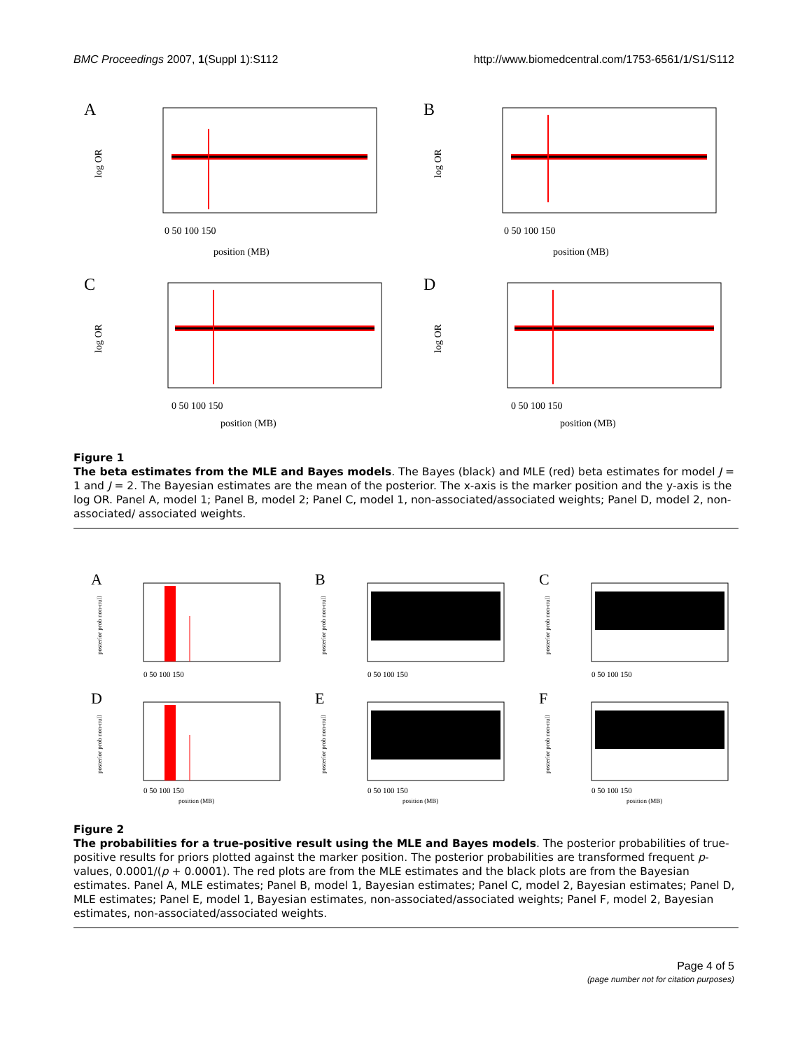BMC Proceedings 2007, 1(Suppl 1):S112 http://www.biomedcentral.com/1753-6561/1/S1/S112
A
log OR
0 50 100 150
position (MB)
B
log OR
0 50 100 150
position (MB)
C
log OR
0 50 100 150
position (MB)
D
log OR
0 50 100 150
position (MB)
Figure 1
The beta estimates from the MLE and Bayes models. The Bayes (black) and MLE (red) beta estimates for model J = 1 and J = 2. The Bayesian estimates are the mean of the posterior. The x-axis is the marker position and the y-axis is the log OR. Panel A, model 1; Panel B, model 2; Panel C, model 1, non-associated/associated weights; Panel D, model 2, non-associated/ associated weights.
A
posterior prob non-null
0 50 100 150
B
posterior prob non-null
0 50 100 150
C
posterior prob non-null
0 50 100 150
D
posterior prob non-null
0 50 100 150
position (MB)
E
posterior prob non-null
0 50 100 150
position (MB)
F
posterior prob non-null
0 50 100 150
position (MB)
Figure 2
The probabilities for a true-positive result using the MLE and Bayes models. The posterior probabilities of true-positive results for priors plotted against the marker position. The posterior probabilities are transformed frequent p-values, 0.0001/(p + 0.0001). The red plots are from the MLE estimates and the black plots are from the Bayesian estimates. Panel A, MLE estimates; Panel B, model 1, Bayesian estimates; Panel C, model 2, Bayesian estimates; Panel D, MLE estimates; Panel E, model 1, Bayesian estimates, non-associated/associated weights; Panel F, model 2, Bayesian estimates, non-associated/associated weights.
Page 4 of 5
(page number not for citation purposes)